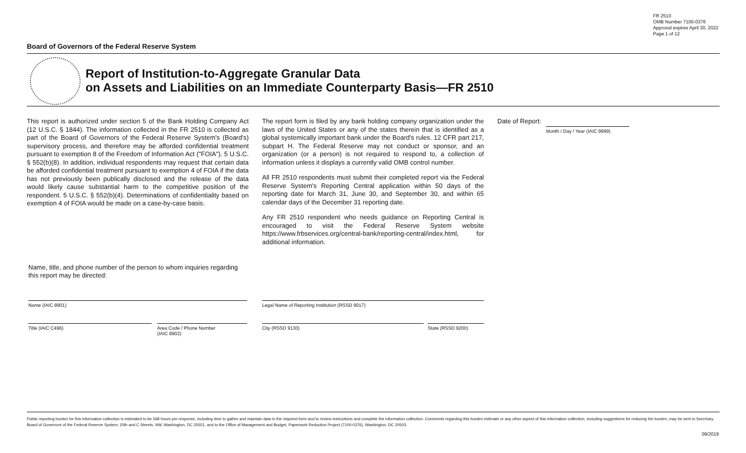FR 2510
OMB Number 7100-0376
Approval expires April 30, 2022
Page 1 of 12
Board of Governors of the Federal Reserve System
Report of Institution-to-Aggregate Granular Data
on Assets and Liabilities on an Immediate Counterparty Basis—FR 2510
This report is authorized under section 5 of the Bank Holding Company Act (12 U.S.C. § 1844). The information collected in the FR 2510 is collected as part of the Board of Governors of the Federal Reserve System's (Board's) supervisory process, and therefore may be afforded confidential treatment pursuant to exemption 8 of the Freedom of Information Act ("FOIA"). 5 U.S.C. § 552(b)(8). In addition, individual respondents may request that certain data be afforded confidential treatment pursuant to exemption 4 of FOIA if the data has not previously been publically disclosed and the release of the data would likely cause substantial harm to the competitive position of the respondent. 5 U.S.C. § 552(b)(4). Determinations of confidentiality based on exemption 4 of FOIA would be made on a case-by-case basis.
The report form is filed by any bank holding company organization under the laws of the United States or any of the states therein that is identified as a global systemically important bank under the Board's rules. 12 CFR part 217, subpart H. The Federal Reserve may not conduct or sponsor, and an organization (or a person) is not required to respond to, a collection of information unless it displays a currently valid OMB control number.
All FR 2510 respondents must submit their completed report via the Federal Reserve System's Reporting Central application within 50 days of the reporting date for March 31, June 30, and September 30, and within 65 calendar days of the December 31 reporting date.
Any FR 2510 respondent who needs guidance on Reporting Central is encouraged to visit the Federal Reserve System website https://www.frbservices.org/central-bank/reporting-central/index.html, for additional information.
Date of Report:
Month / Day / Year (IAIC 9999)
Name, title, and phone number of the person to whom inquiries regarding this report may be directed:
Name (IAIC 8901) Legal Name of Reporting Institution (RSSD 9017)
Title (IAIC C496)
Area Code / Phone Number
(IAIC 8902)
City (RSSD 9130) State (RSSD 9200)
Public reporting burden for this information collection is estimated to be 568 hours per response, including time to gather and maintain data in the required form and to review instructions and complete the information collection. Comments regarding this burden estimate or any other aspect of this information collection, including suggestions for reducing the burden, may be sent to Secretary, Board of Governors of the Federal Reserve System, 20th and C Streets, NW, Washington, DC 20551, and to the Office of Management and Budget, Paperwork Reduction Project (7100-0376), Washington, DC 20503.
09/2019